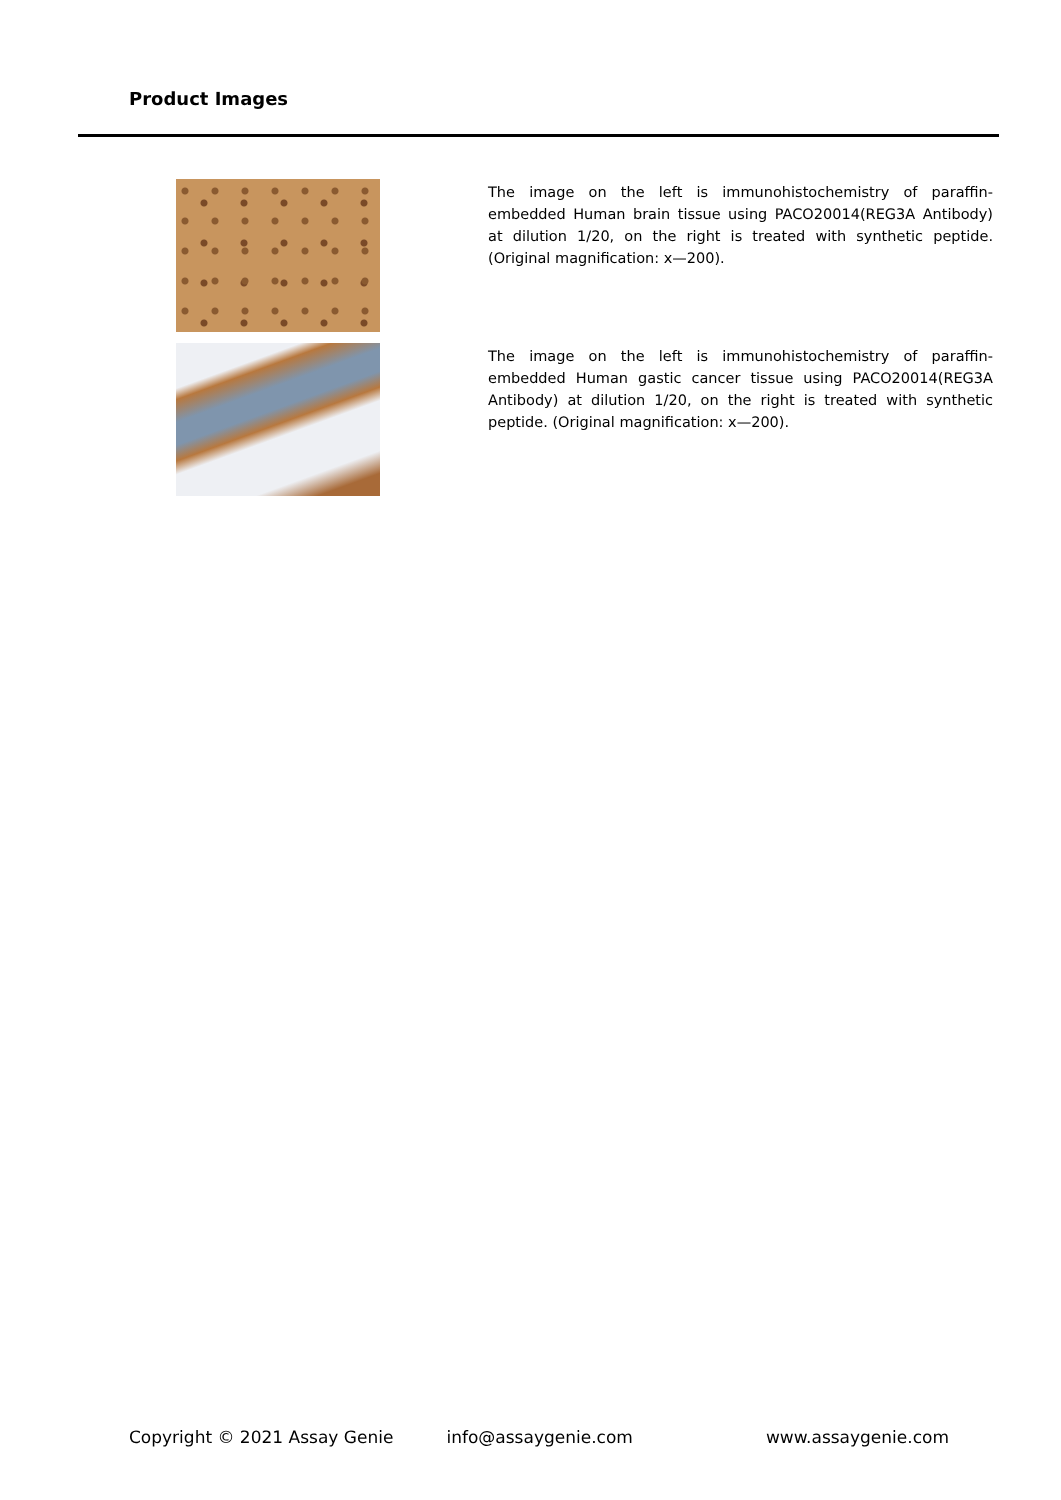Product Images
The image on the left is immunohistochemistry of paraffin-embedded Human brain tissue using PACO20014(REG3A Antibody) at dilution 1/20, on the right is treated with synthetic peptide. (Original magnification: x—200).
The image on the left is immunohistochemistry of paraffin-embedded Human gastic cancer tissue using PACO20014(REG3A Antibody) at dilution 1/20, on the right is treated with synthetic peptide. (Original magnification: x—200).
Copyright © 2021 Assay Genie info@assaygenie.com www.assaygenie.com